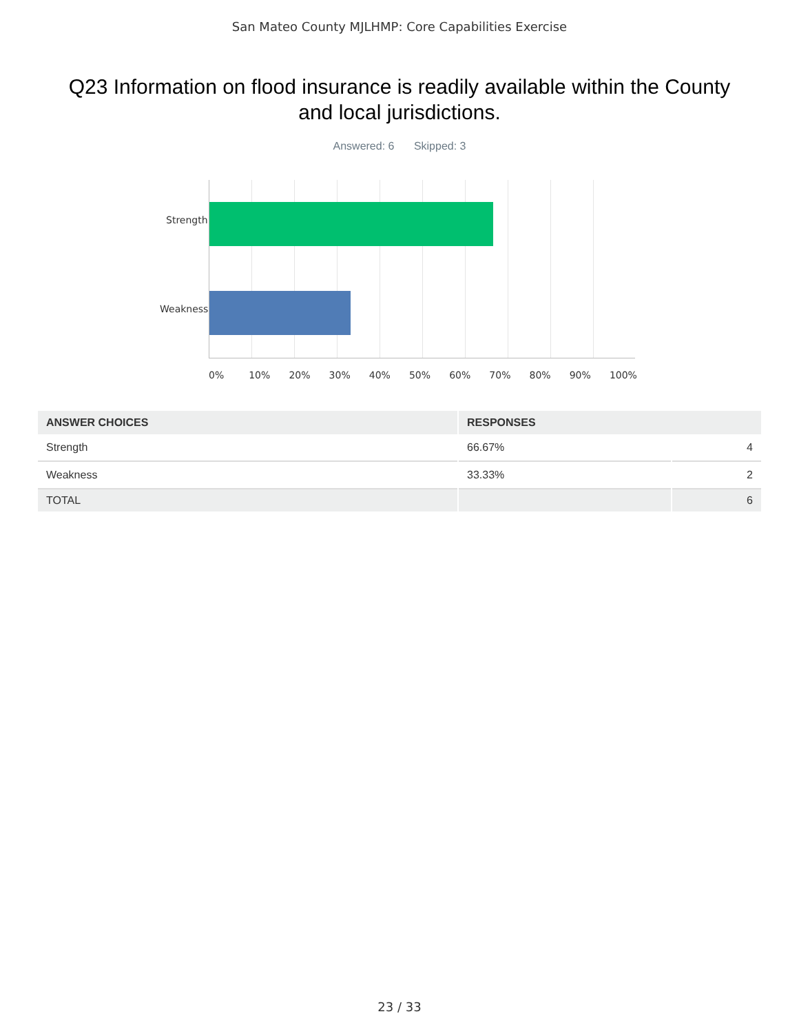San Mateo County MJLHMP: Core Capabilities Exercise
Q23 Information on flood insurance is readily available within the County and local jurisdictions.
Answered: 6 Skipped: 3
Strength
Weakness
0% 10% 20% 30% 40% 50% 60% 70% 80% 90% 100%
| ANSWER CHOICES | RESPONSES | |
| --- | --- | --- |
| Strength | 66.67% | 4 |
| Weakness | 33.33% | 2 |
| TOTAL | | 6 |
23 / 33